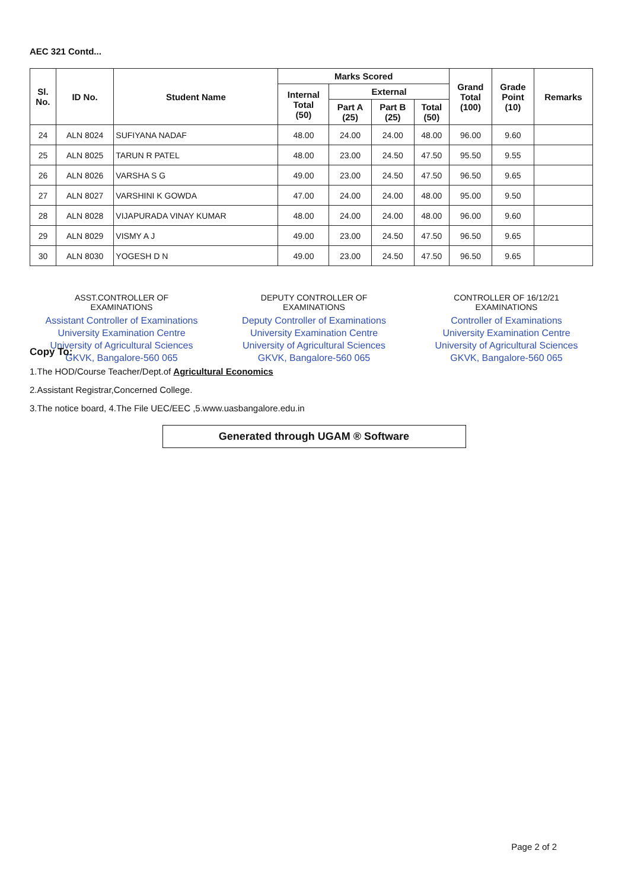AEC 321 Contd...
| Sl. No. | ID No. | Student Name | Marks Scored | | | | Grand Total (100) | Grade Point (10) | Remarks |
| --- | --- | --- | --- | --- | --- | --- | --- | --- | --- |
| | | | Internal Total (50) | External | | | | | |
| | | | | Part A (25) | Part B (25) | Total (50) | | | |
| 24 | ALN 8024 | SUFIYANA NADAF | 48.00 | 24.00 | 24.00 | 48.00 | 96.00 | 9.60 | |
| 25 | ALN 8025 | TARUN R PATEL | 48.00 | 23.00 | 24.50 | 47.50 | 95.50 | 9.55 | |
| 26 | ALN 8026 | VARSHA S G | 49.00 | 23.00 | 24.50 | 47.50 | 96.50 | 9.65 | |
| 27 | ALN 8027 | VARSHINI K GOWDA | 47.00 | 24.00 | 24.00 | 48.00 | 95.00 | 9.50 | |
| 28 | ALN 8028 | VIJAPURADA VINAY KUMAR | 48.00 | 24.00 | 24.00 | 48.00 | 96.00 | 9.60 | |
| 29 | ALN 8029 | VISMY A J | 49.00 | 23.00 | 24.50 | 47.50 | 96.50 | 9.65 | |
| 30 | ALN 8030 | YOGESH D N | 49.00 | 23.00 | 24.50 | 47.50 | 96.50 | 9.65 | |
ASST.CONTROLLER OF
EXAMINATIONS
Assistant Controller of Examinations
University Examination Centre
University of Agricultural Sciences
GKVK, Bangalore-560 065
DEPUTY CONTROLLER OF
EXAMINATIONS
Deputy Controller of Examinations
University Examination Centre
University of Agricultural Sciences
GKVK, Bangalore-560 065
CONTROLLER OF 16/12/21
EXAMINATIONS
Controller of Examinations
University Examination Centre
University of Agricultural Sciences
GKVK, Bangalore-560 065
Copy To:
1.The HOD/Course Teacher/Dept.of Agricultural Economics
2.Assistant Registrar,Concerned College.
3.The notice board, 4.The File UEC/EEC ,5.www.uasbangalore.edu.in
Generated through UGAM ® Software
Page 2 of 2